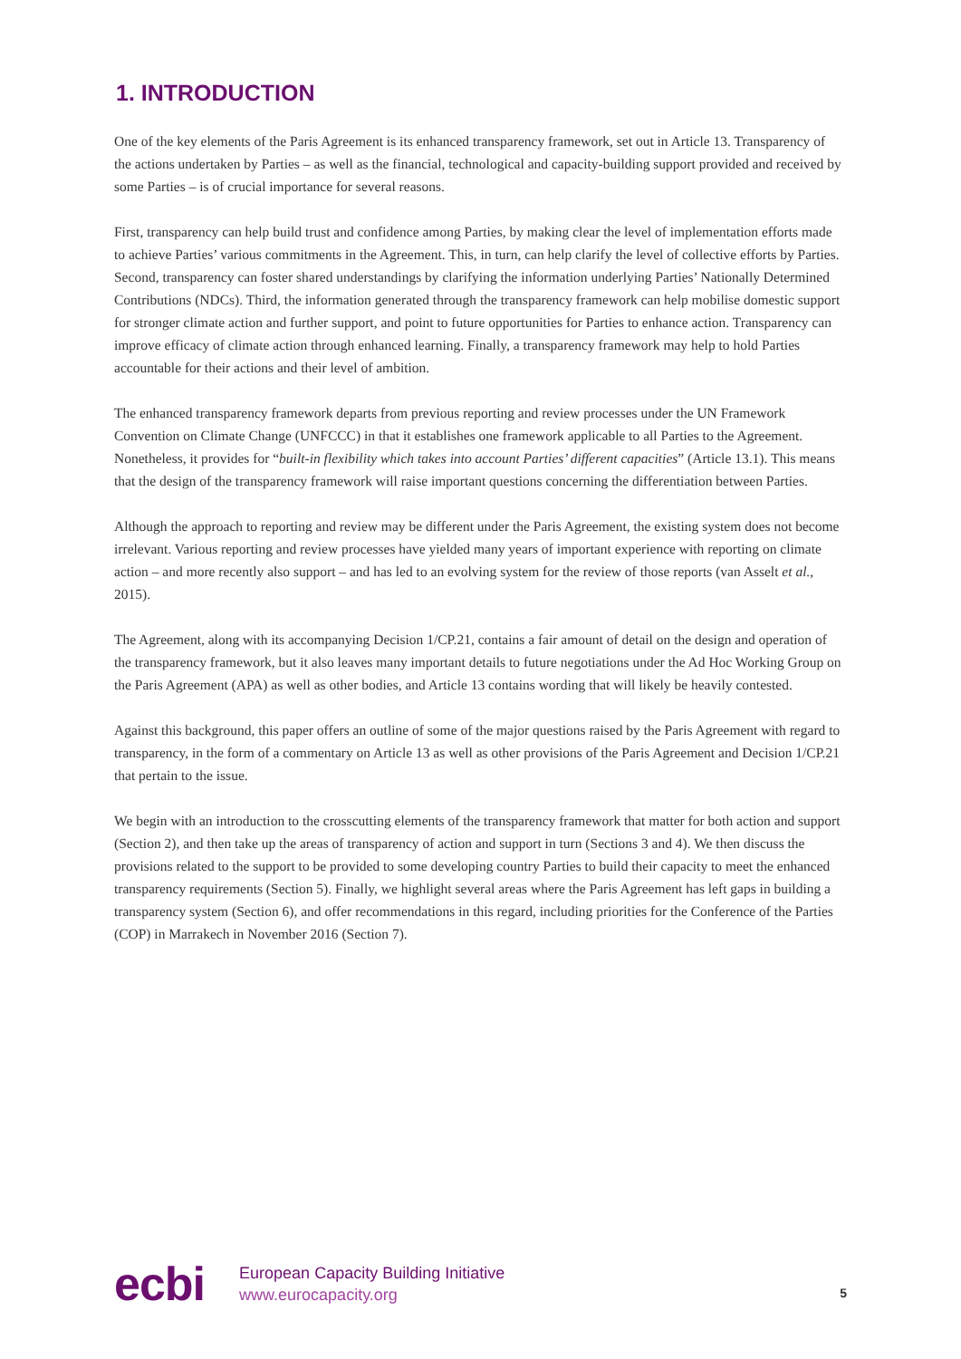1. INTRODUCTION
One of the key elements of the Paris Agreement is its enhanced transparency framework, set out in Article 13. Transparency of the actions undertaken by Parties – as well as the financial, technological and capacity-building support provided and received by some Parties – is of crucial importance for several reasons.
First, transparency can help build trust and confidence among Parties, by making clear the level of implementation efforts made to achieve Parties’ various commitments in the Agreement. This, in turn, can help clarify the level of collective efforts by Parties. Second, transparency can foster shared understandings by clarifying the information underlying Parties’ Nationally Determined Contributions (NDCs). Third, the information generated through the transparency framework can help mobilise domestic support for stronger climate action and further support, and point to future opportunities for Parties to enhance action. Transparency can improve efficacy of climate action through enhanced learning. Finally, a transparency framework may help to hold Parties accountable for their actions and their level of ambition.
The enhanced transparency framework departs from previous reporting and review processes under the UN Framework Convention on Climate Change (UNFCCC) in that it establishes one framework applicable to all Parties to the Agreement. Nonetheless, it provides for “built-in flexibility which takes into account Parties’ different capacities” (Article 13.1). This means that the design of the transparency framework will raise important questions concerning the differentiation between Parties.
Although the approach to reporting and review may be different under the Paris Agreement, the existing system does not become irrelevant. Various reporting and review processes have yielded many years of important experience with reporting on climate action – and more recently also support – and has led to an evolving system for the review of those reports (van Asselt et al., 2015).
The Agreement, along with its accompanying Decision 1/CP.21, contains a fair amount of detail on the design and operation of the transparency framework, but it also leaves many important details to future negotiations under the Ad Hoc Working Group on the Paris Agreement (APA) as well as other bodies, and Article 13 contains wording that will likely be heavily contested.
Against this background, this paper offers an outline of some of the major questions raised by the Paris Agreement with regard to transparency, in the form of a commentary on Article 13 as well as other provisions of the Paris Agreement and Decision 1/CP.21 that pertain to the issue.
We begin with an introduction to the crosscutting elements of the transparency framework that matter for both action and support (Section 2), and then take up the areas of transparency of action and support in turn (Sections 3 and 4). We then discuss the provisions related to the support to be provided to some developing country Parties to build their capacity to meet the enhanced transparency requirements (Section 5). Finally, we highlight several areas where the Paris Agreement has left gaps in building a transparency system (Section 6), and offer recommendations in this regard, including priorities for the Conference of the Parties (COP) in Marrakech in November 2016 (Section 7).
ecbi
European Capacity Building Initiative
www.eurocapacity.org
5